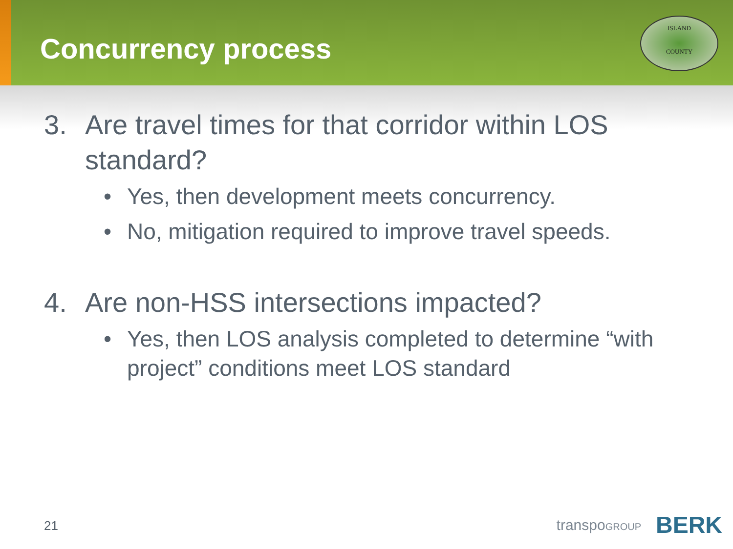Concurrency process
ISLAND
COUNTY
3. Are travel times for that corridor within LOS standard?
• Yes, then development meets concurrency.
• No, mitigation required to improve travel speeds.
4. Are non-HSS intersections impacted?
• Yes, then LOS analysis completed to determine “with project” conditions meet LOS standard
21 transpoGROUP BERK